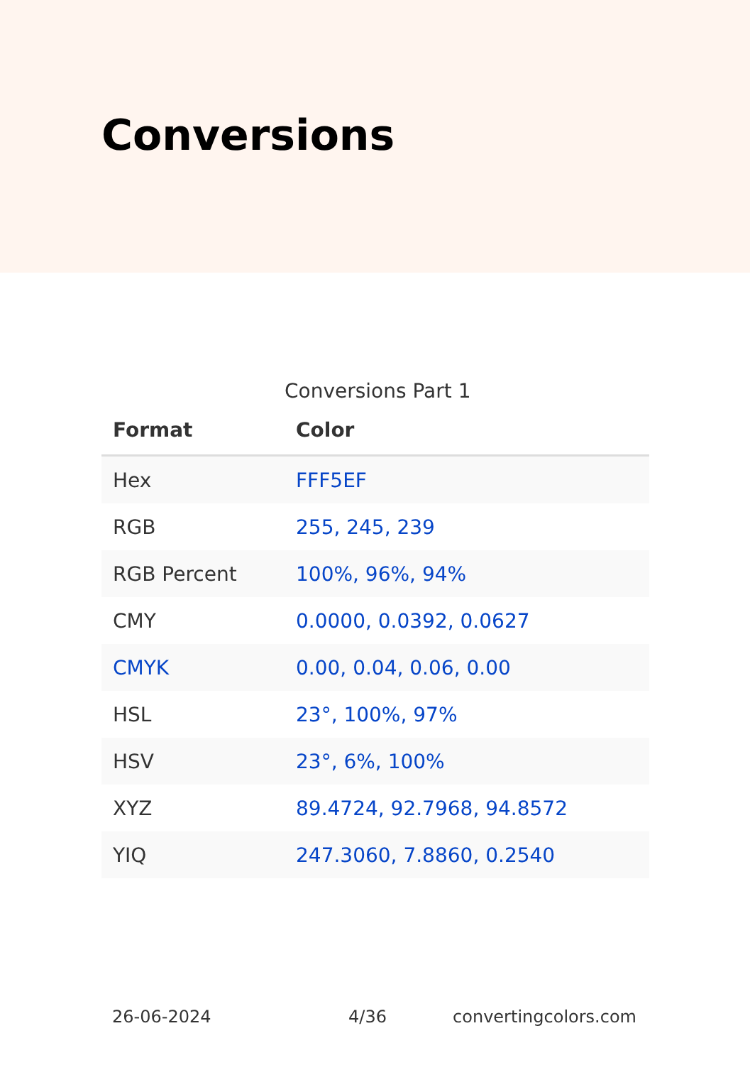Conversions
Conversions Part 1
| Format | Color |
| --- | --- |
| Hex | FFF5EF |
| RGB | 255, 245, 239 |
| RGB Percent | 100%, 96%, 94% |
| CMY | 0.0000, 0.0392, 0.0627 |
| CMYK | 0.00, 0.04, 0.06, 0.00 |
| HSL | 23°, 100%, 97% |
| HSV | 23°, 6%, 100% |
| XYZ | 89.4724, 92.7968, 94.8572 |
| YIQ | 247.3060, 7.8860, 0.2540 |
26-06-2024 4/36 convertingcolors.com